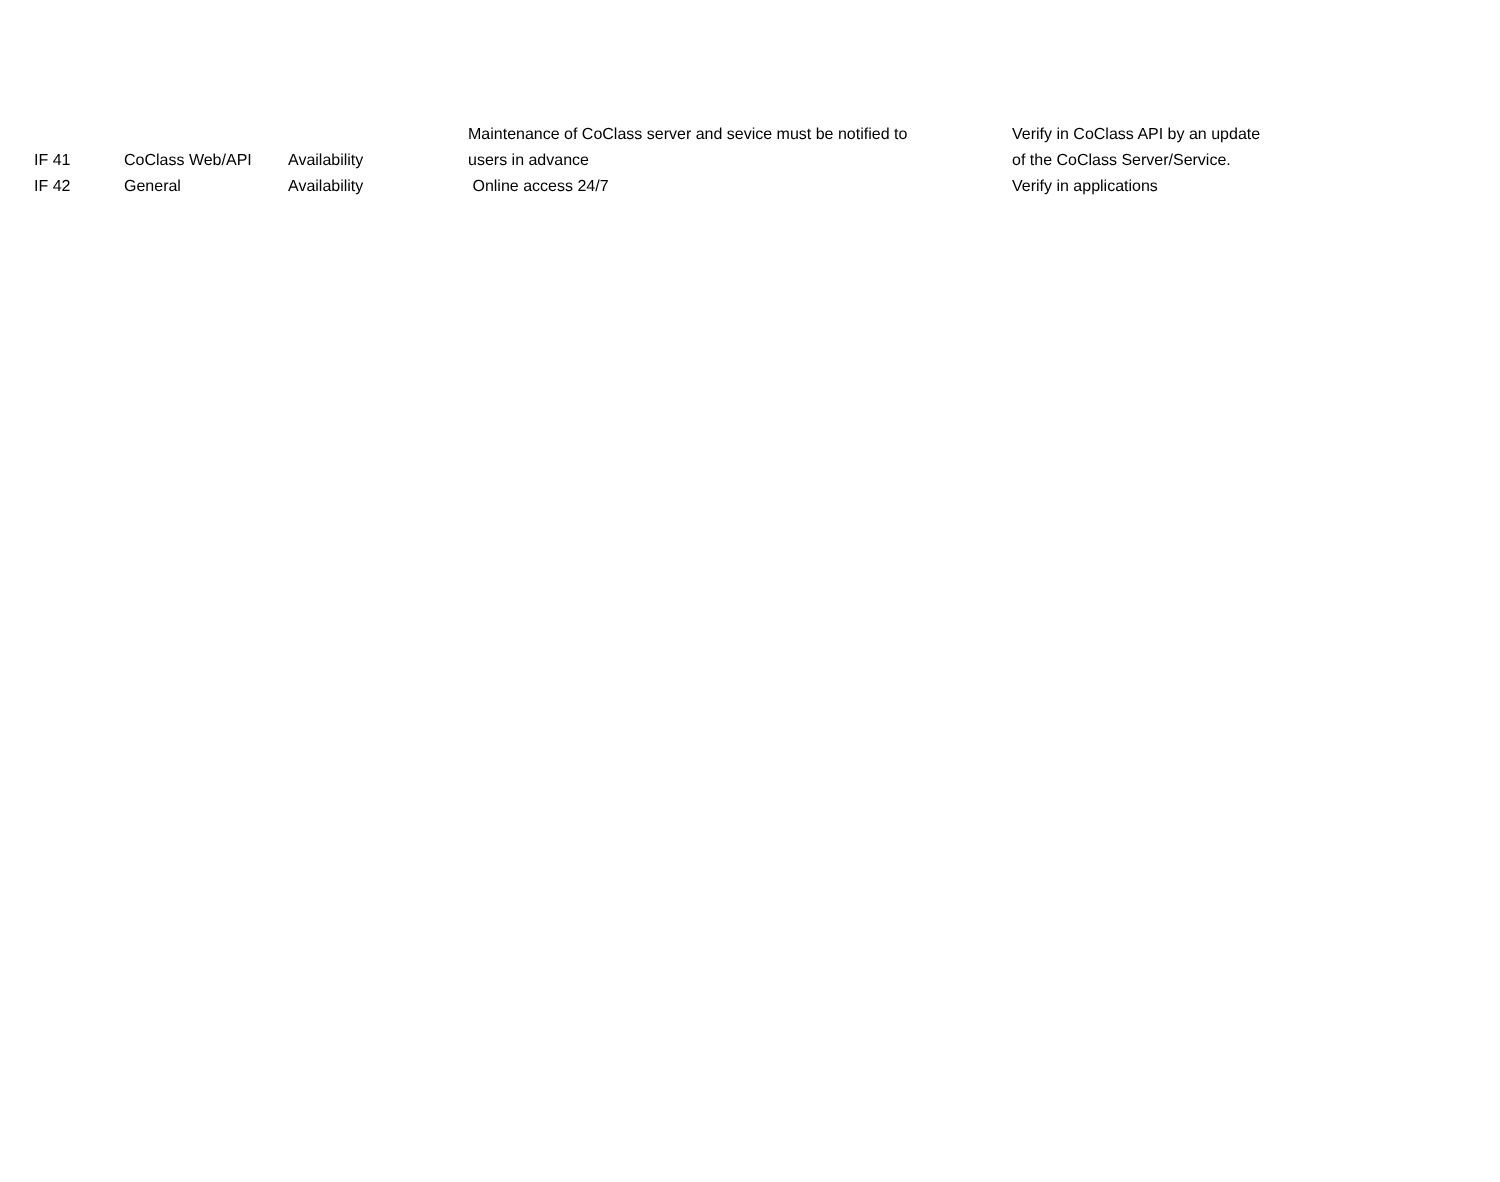| IF 41 | CoClass Web/API | Availability | Maintenance of CoClass server and sevice must be notified to users in advance | Verify in CoClass API by an update of the CoClass Server/Service. |
| IF 42 | General | Availability | Online access 24/7 | Verify in applications |